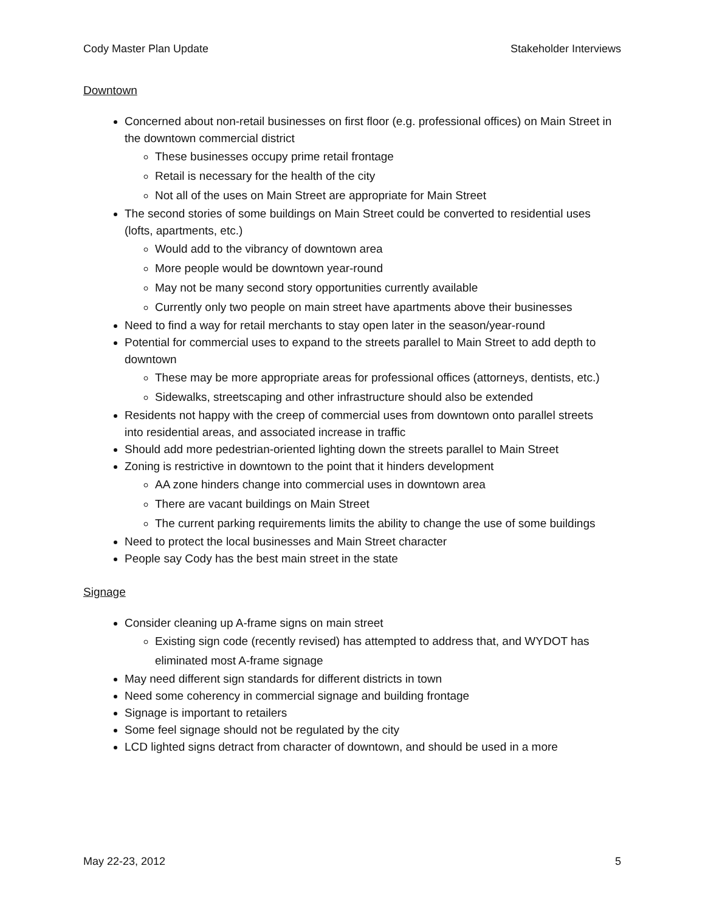Cody Master Plan Update Stakeholder Interviews
Downtown
Concerned about non-retail businesses on first floor (e.g. professional offices) on Main Street in the downtown commercial district
These businesses occupy prime retail frontage
Retail is necessary for the health of the city
Not all of the uses on Main Street are appropriate for Main Street
The second stories of some buildings on Main Street could be converted to residential uses (lofts, apartments, etc.)
Would add to the vibrancy of downtown area
More people would be downtown year-round
May not be many second story opportunities currently available
Currently only two people on main street have apartments above their businesses
Need to find a way for retail merchants to stay open later in the season/year-round
Potential for commercial uses to expand to the streets parallel to Main Street to add depth to downtown
These may be more appropriate areas for professional offices (attorneys, dentists, etc.)
Sidewalks, streetscaping and other infrastructure should also be extended
Residents not happy with the creep of commercial uses from downtown onto parallel streets into residential areas, and associated increase in traffic
Should add more pedestrian-oriented lighting down the streets parallel to Main Street
Zoning is restrictive in downtown to the point that it hinders development
AA zone hinders change into commercial uses in downtown area
There are vacant buildings on Main Street
The current parking requirements limits the ability to change the use of some buildings
Need to protect the local businesses and Main Street character
People say Cody has the best main street in the state
Signage
Consider cleaning up A-frame signs on main street
Existing sign code (recently revised) has attempted to address that, and WYDOT has eliminated most A-frame signage
May need different sign standards for different districts in town
Need some coherency in commercial signage and building frontage
Signage is important to retailers
Some feel signage should not be regulated by the city
LCD lighted signs detract from character of downtown, and should be used in a more
May 22-23, 2012 5